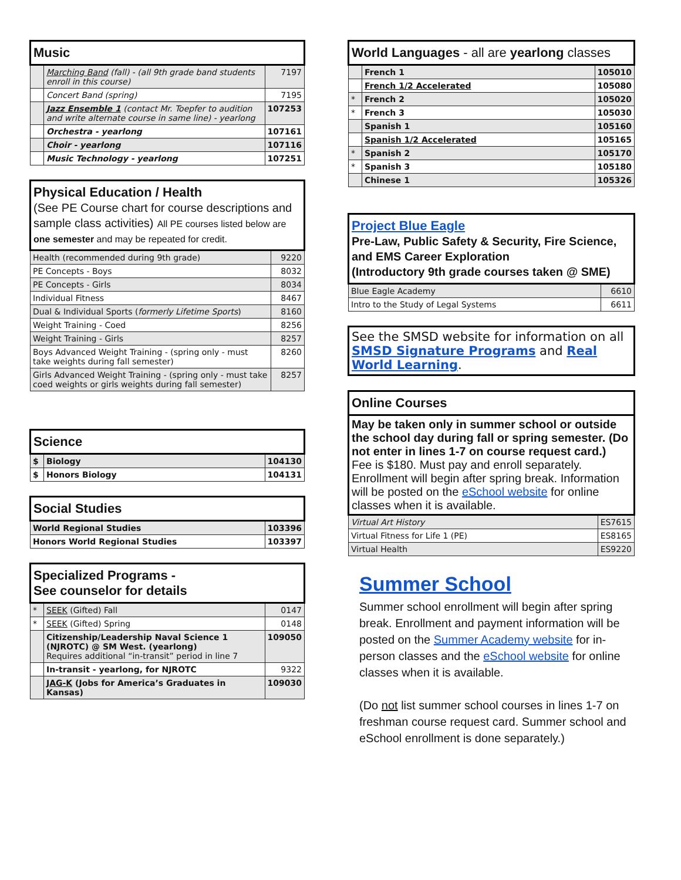| Music | | |
| --- | --- | --- |
| | Marching Band (fall) - (all 9th grade band students enroll in this course) | 7197 |
| | Concert Band (spring) | 7195 |
| | Jazz Ensemble 1 (contact Mr. Toepfer to audition and write alternate course in same line) - yearlong | 107253 |
| | Orchestra - yearlong | 107161 |
| | Choir - yearlong | 107116 |
| | Music Technology - yearlong | 107251 |
| Physical Education / Health (See PE Course chart for course descriptions and sample class activities) All PE courses listed below are one semester and may be repeated for credit. | |
| --- | --- |
| Health (recommended during 9th grade) | 9220 |
| PE Concepts - Boys | 8032 |
| PE Concepts - Girls | 8034 |
| Individual Fitness | 8467 |
| Dual & Individual Sports ( formerly Lifetime Sports ) | 8160 |
| Weight Training - Coed | 8256 |
| Weight Training - Girls | 8257 |
| Boys Advanced Weight Training - (spring only - must take weights during fall semester) | 8260 |
| Girls Advanced Weight Training - (spring only - must take coed weights or girls weights during fall semester) | 8257 |
| Science | | |
| --- | --- | --- |
| $ | Biology | 104130 |
| $ | Honors Biology | 104131 |
| Social Studies | |
| --- | --- |
| World Regional Studies | 103396 |
| Honors World Regional Studies | 103397 |
| Specialized Programs - See counselor for details | | |
| --- | --- | --- |
| * | SEEK (Gifted) Fall | 0147 |
| * | SEEK (Gifted) Spring | 0148 |
| | Citizenship/Leadership Naval Science 1 (NJROTC) @ SM West. (yearlong) Requires additional “in-transit” period in line 7 | 109050 |
| | In-transit - yearlong, for NJROTC | 9322 |
| | JAG-K (Jobs for America’s Graduates in Kansas) | 109030 |
| World Languages - all are yearlong classes | | |
| --- | --- | --- |
| | French 1 | 105010 |
| | French 1/2 Accelerated | 105080 |
| * | French 2 | 105020 |
| * | French 3 | 105030 |
| | Spanish 1 | 105160 |
| | Spanish 1/2 Accelerated | 105165 |
| * | Spanish 2 | 105170 |
| * | Spanish 3 | 105180 |
| | Chinese 1 | 105326 |
| Project Blue Eagle Pre-Law, Public Safety & Security, Fire Science, and EMS Career Exploration (Introductory 9th grade courses taken @ SME) | |
| --- | --- |
| Blue Eagle Academy | 6610 |
| Intro to the Study of Legal Systems | 6611 |
See the SMSD website for information on all SMSD Signature Programs and Real World Learning.
| Online Courses | |
| --- | --- |
| May be taken only in summer school or outside the school day during fall or spring semester. (Do not enter in lines 1-7 on course request card.) Fee is $180. Must pay and enroll separately. Enrollment will begin after spring break. Information will be posted on the eSchool website for online classes when it is available. | |
| Virtual Art History | ES7615 |
| Virtual Fitness for Life 1 (PE) | ES8165 |
| Virtual Health | ES9220 |
Summer School
Summer school enrollment will begin after spring break. Enrollment and payment information will be posted on the Summer Academy website for in-person classes and the eSchool website for online classes when it is available.
(Do not list summer school courses in lines 1-7 on freshman course request card. Summer school and eSchool enrollment is done separately.)